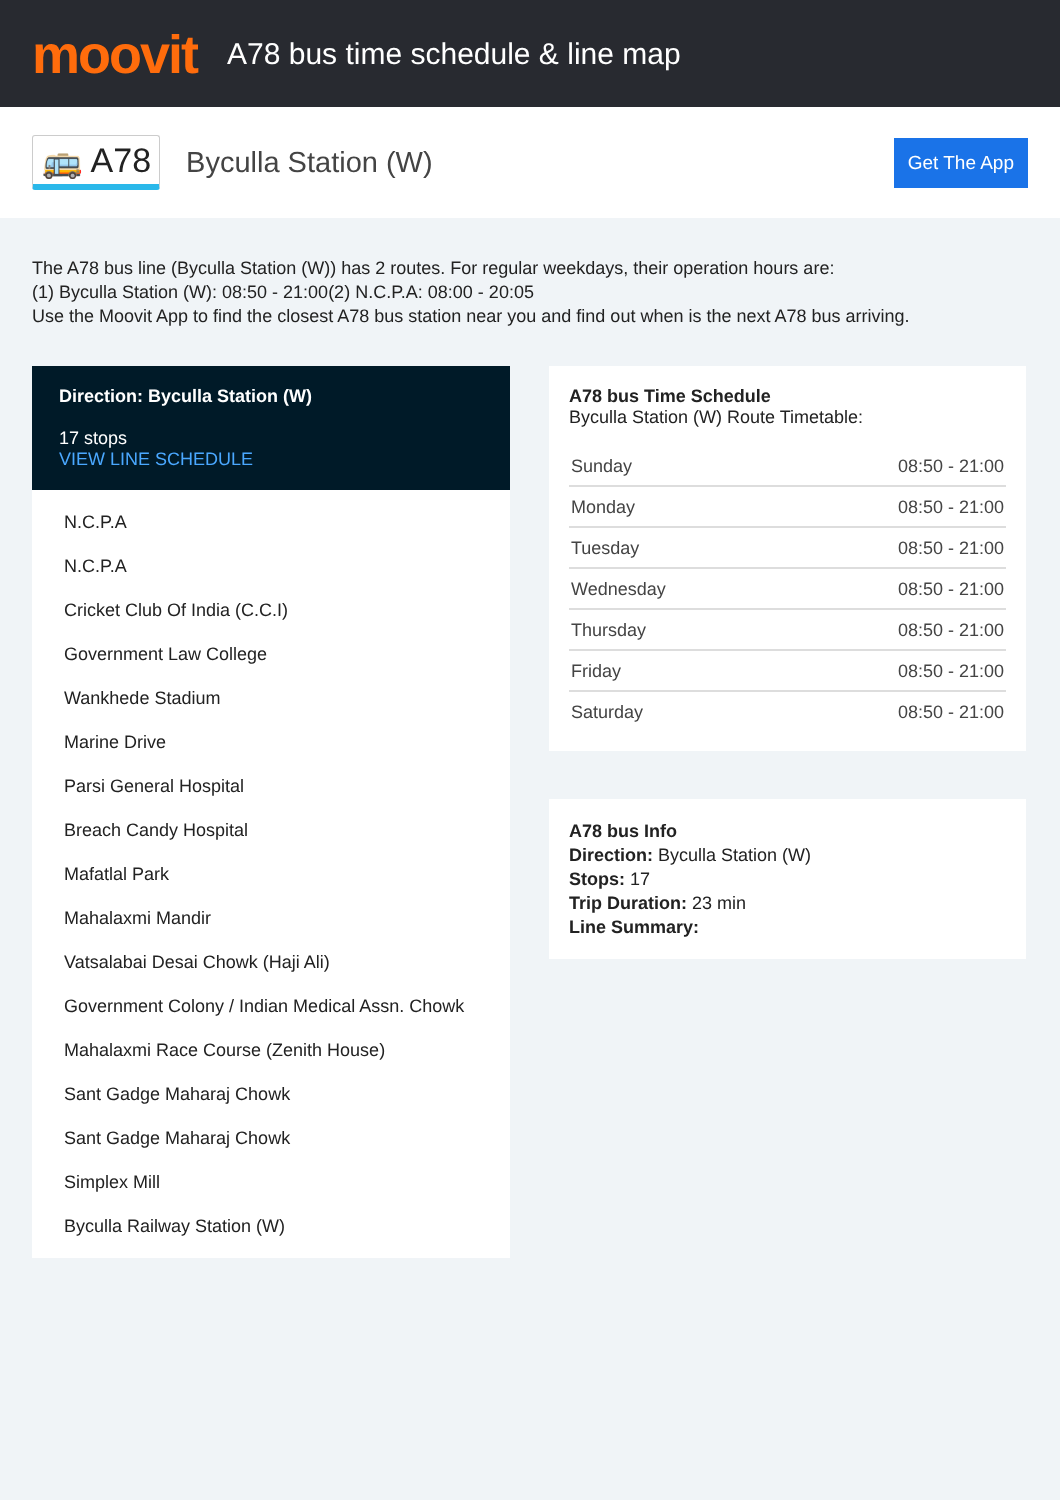moovit
A78 bus time schedule & line map
🚌 A78
Byculla Station (W)
Get The App
The A78 bus line (Byculla Station (W)) has 2 routes. For regular weekdays, their operation hours are:
(1) Byculla Station (W): 08:50 - 21:00(2) N.C.P.A: 08:00 - 20:05
Use the Moovit App to find the closest A78 bus station near you and find out when is the next A78 bus arriving.
Direction: Byculla Station (W)
17 stops
VIEW LINE SCHEDULE
N.C.P.A
N.C.P.A
Cricket Club Of India (C.C.I)
Government Law College
Wankhede Stadium
Marine Drive
Parsi General Hospital
Breach Candy Hospital
Mafatlal Park
Mahalaxmi Mandir
Vatsalabai Desai Chowk (Haji Ali)
Government Colony / Indian Medical Assn. Chowk
Mahalaxmi Race Course (Zenith House)
Sant Gadge Maharaj Chowk
Sant Gadge Maharaj Chowk
Simplex Mill
Byculla Railway Station (W)
A78 bus Time Schedule
Byculla Station (W) Route Timetable:
| Sunday | 08:50 - 21:00 |
| Monday | 08:50 - 21:00 |
| Tuesday | 08:50 - 21:00 |
| Wednesday | 08:50 - 21:00 |
| Thursday | 08:50 - 21:00 |
| Friday | 08:50 - 21:00 |
| Saturday | 08:50 - 21:00 |
A78 bus Info
Direction: Byculla Station (W)
Stops: 17
Trip Duration: 23 min
Line Summary: